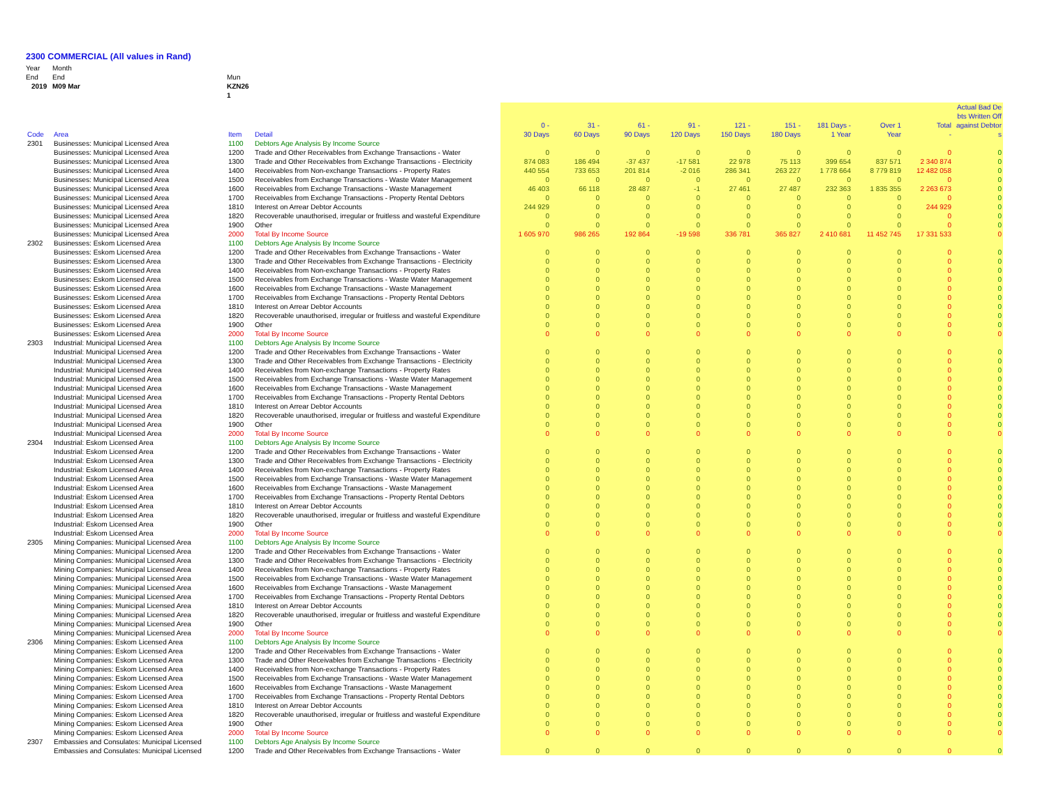2300 COMMERCIAL (All values in Rand)
Year
End
2019
Month
End
M09 Mar
Mun
KZN26
1
| Code | Area | Item | Detail | 0 - 30 Days | 31 - 60 Days | 61 - 90 Days | 91 - 120 Days | 121 - 150 Days | 151 - 180 Days | 181 Days - 1 Year | Over 1 Year | Total - | Actual Bad De bts Written Off against Debtor s |
| --- | --- | --- | --- | --- | --- | --- | --- | --- | --- | --- | --- | --- | --- |
| 2301 | Businesses: Municipal Licensed Area | 1100 | Debtors Age Analysis By Income Source | | | | | | | | | | |
| | Businesses: Municipal Licensed Area | 1200 | Trade and Other Receivables from Exchange Transactions - Water | 0 | 0 | 0 | 0 | 0 | 0 | 0 | 0 | 0 | 0 |
| | Businesses: Municipal Licensed Area | 1300 | Trade and Other Receivables from Exchange Transactions - Electricity | 874 083 | 186 494 | -37 437 | -17 581 | 22 978 | 75 113 | 399 654 | 837 571 | 2 340 874 | 0 |
| | Businesses: Municipal Licensed Area | 1400 | Receivables from Non-exchange Transactions - Property Rates | 440 554 | 733 653 | 201 814 | -2 016 | 286 341 | 263 227 | 1 778 664 | 8 779 819 | 12 482 058 | 0 |
| | Businesses: Municipal Licensed Area | 1500 | Receivables from Exchange Transactions - Waste Water Management | 0 | 0 | 0 | 0 | 0 | 0 | 0 | 0 | 0 | 0 |
| | Businesses: Municipal Licensed Area | 1600 | Receivables from Exchange Transactions - Waste Management | 46 403 | 66 118 | 28 487 | -1 | 27 461 | 27 487 | 232 363 | 1 835 355 | 2 263 673 | 0 |
| | Businesses: Municipal Licensed Area | 1700 | Receivables from Exchange Transactions - Property Rental Debtors | 0 | 0 | 0 | 0 | 0 | 0 | 0 | 0 | 0 | 0 |
| | Businesses: Municipal Licensed Area | 1810 | Interest on Arrear Debtor Accounts | 244 929 | 0 | 0 | 0 | 0 | 0 | 0 | 0 | 244 929 | 0 |
| | Businesses: Municipal Licensed Area | 1820 | Recoverable unauthorised, irregular or fruitless and wasteful Expenditure | 0 | 0 | 0 | 0 | 0 | 0 | 0 | 0 | 0 | 0 |
| | Businesses: Municipal Licensed Area | 1900 | Other | 0 | 0 | 0 | 0 | 0 | 0 | 0 | 0 | 0 | 0 |
| | Businesses: Municipal Licensed Area | 2000 | Total By Income Source | 1 605 970 | 986 265 | 192 864 | -19 598 | 336 781 | 365 827 | 2 410 681 | 11 452 745 | 17 331 533 | 0 |
| 2302 | Businesses: Eskom Licensed Area | 1100 | Debtors Age Analysis By Income Source | | | | | | | | | | |
| | Businesses: Eskom Licensed Area | 1200 | Trade and Other Receivables from Exchange Transactions - Water | 0 | 0 | 0 | 0 | 0 | 0 | 0 | 0 | 0 | 0 |
| | Businesses: Eskom Licensed Area | 1300 | Trade and Other Receivables from Exchange Transactions - Electricity | 0 | 0 | 0 | 0 | 0 | 0 | 0 | 0 | 0 | 0 |
| | Businesses: Eskom Licensed Area | 1400 | Receivables from Non-exchange Transactions - Property Rates | 0 | 0 | 0 | 0 | 0 | 0 | 0 | 0 | 0 | 0 |
| | Businesses: Eskom Licensed Area | 1500 | Receivables from Exchange Transactions - Waste Water Management | 0 | 0 | 0 | 0 | 0 | 0 | 0 | 0 | 0 | 0 |
| | Businesses: Eskom Licensed Area | 1600 | Receivables from Exchange Transactions - Waste Management | 0 | 0 | 0 | 0 | 0 | 0 | 0 | 0 | 0 | 0 |
| | Businesses: Eskom Licensed Area | 1700 | Receivables from Exchange Transactions - Property Rental Debtors | 0 | 0 | 0 | 0 | 0 | 0 | 0 | 0 | 0 | 0 |
| | Businesses: Eskom Licensed Area | 1810 | Interest on Arrear Debtor Accounts | 0 | 0 | 0 | 0 | 0 | 0 | 0 | 0 | 0 | 0 |
| | Businesses: Eskom Licensed Area | 1820 | Recoverable unauthorised, irregular or fruitless and wasteful Expenditure | 0 | 0 | 0 | 0 | 0 | 0 | 0 | 0 | 0 | 0 |
| | Businesses: Eskom Licensed Area | 1900 | Other | 0 | 0 | 0 | 0 | 0 | 0 | 0 | 0 | 0 | 0 |
| | Businesses: Eskom Licensed Area | 2000 | Total By Income Source | 0 | 0 | 0 | 0 | 0 | 0 | 0 | 0 | 0 | 0 |
| 2303 | Industrial: Municipal Licensed Area | 1100 | Debtors Age Analysis By Income Source | | | | | | | | | | |
| | Industrial: Municipal Licensed Area | 1200 | Trade and Other Receivables from Exchange Transactions - Water | 0 | 0 | 0 | 0 | 0 | 0 | 0 | 0 | 0 | 0 |
| | Industrial: Municipal Licensed Area | 1300 | Trade and Other Receivables from Exchange Transactions - Electricity | 0 | 0 | 0 | 0 | 0 | 0 | 0 | 0 | 0 | 0 |
| | Industrial: Municipal Licensed Area | 1400 | Receivables from Non-exchange Transactions - Property Rates | 0 | 0 | 0 | 0 | 0 | 0 | 0 | 0 | 0 | 0 |
| | Industrial: Municipal Licensed Area | 1500 | Receivables from Exchange Transactions - Waste Water Management | 0 | 0 | 0 | 0 | 0 | 0 | 0 | 0 | 0 | 0 |
| | Industrial: Municipal Licensed Area | 1600 | Receivables from Exchange Transactions - Waste Management | 0 | 0 | 0 | 0 | 0 | 0 | 0 | 0 | 0 | 0 |
| | Industrial: Municipal Licensed Area | 1700 | Receivables from Exchange Transactions - Property Rental Debtors | 0 | 0 | 0 | 0 | 0 | 0 | 0 | 0 | 0 | 0 |
| | Industrial: Municipal Licensed Area | 1810 | Interest on Arrear Debtor Accounts | 0 | 0 | 0 | 0 | 0 | 0 | 0 | 0 | 0 | 0 |
| | Industrial: Municipal Licensed Area | 1820 | Recoverable unauthorised, irregular or fruitless and wasteful Expenditure | 0 | 0 | 0 | 0 | 0 | 0 | 0 | 0 | 0 | 0 |
| | Industrial: Municipal Licensed Area | 1900 | Other | 0 | 0 | 0 | 0 | 0 | 0 | 0 | 0 | 0 | 0 |
| | Industrial: Municipal Licensed Area | 2000 | Total By Income Source | 0 | 0 | 0 | 0 | 0 | 0 | 0 | 0 | 0 | 0 |
| 2304 | Industrial: Eskom Licensed Area | 1100 | Debtors Age Analysis By Income Source | | | | | | | | | | |
| | Industrial: Eskom Licensed Area | 1200 | Trade and Other Receivables from Exchange Transactions - Water | 0 | 0 | 0 | 0 | 0 | 0 | 0 | 0 | 0 | 0 |
| | Industrial: Eskom Licensed Area | 1300 | Trade and Other Receivables from Exchange Transactions - Electricity | 0 | 0 | 0 | 0 | 0 | 0 | 0 | 0 | 0 | 0 |
| | Industrial: Eskom Licensed Area | 1400 | Receivables from Non-exchange Transactions - Property Rates | 0 | 0 | 0 | 0 | 0 | 0 | 0 | 0 | 0 | 0 |
| | Industrial: Eskom Licensed Area | 1500 | Receivables from Exchange Transactions - Waste Water Management | 0 | 0 | 0 | 0 | 0 | 0 | 0 | 0 | 0 | 0 |
| | Industrial: Eskom Licensed Area | 1600 | Receivables from Exchange Transactions - Waste Management | 0 | 0 | 0 | 0 | 0 | 0 | 0 | 0 | 0 | 0 |
| | Industrial: Eskom Licensed Area | 1700 | Receivables from Exchange Transactions - Property Rental Debtors | 0 | 0 | 0 | 0 | 0 | 0 | 0 | 0 | 0 | 0 |
| | Industrial: Eskom Licensed Area | 1810 | Interest on Arrear Debtor Accounts | 0 | 0 | 0 | 0 | 0 | 0 | 0 | 0 | 0 | 0 |
| | Industrial: Eskom Licensed Area | 1820 | Recoverable unauthorised, irregular or fruitless and wasteful Expenditure | 0 | 0 | 0 | 0 | 0 | 0 | 0 | 0 | 0 | 0 |
| | Industrial: Eskom Licensed Area | 1900 | Other | 0 | 0 | 0 | 0 | 0 | 0 | 0 | 0 | 0 | 0 |
| | Industrial: Eskom Licensed Area | 2000 | Total By Income Source | 0 | 0 | 0 | 0 | 0 | 0 | 0 | 0 | 0 | 0 |
| 2305 | Mining Companies: Municipal Licensed Area | 1100 | Debtors Age Analysis By Income Source | | | | | | | | | | |
| | Mining Companies: Municipal Licensed Area | 1200 | Trade and Other Receivables from Exchange Transactions - Water | 0 | 0 | 0 | 0 | 0 | 0 | 0 | 0 | 0 | 0 |
| | Mining Companies: Municipal Licensed Area | 1300 | Trade and Other Receivables from Exchange Transactions - Electricity | 0 | 0 | 0 | 0 | 0 | 0 | 0 | 0 | 0 | 0 |
| | Mining Companies: Municipal Licensed Area | 1400 | Receivables from Non-exchange Transactions - Property Rates | 0 | 0 | 0 | 0 | 0 | 0 | 0 | 0 | 0 | 0 |
| | Mining Companies: Municipal Licensed Area | 1500 | Receivables from Exchange Transactions - Waste Water Management | 0 | 0 | 0 | 0 | 0 | 0 | 0 | 0 | 0 | 0 |
| | Mining Companies: Municipal Licensed Area | 1600 | Receivables from Exchange Transactions - Waste Management | 0 | 0 | 0 | 0 | 0 | 0 | 0 | 0 | 0 | 0 |
| | Mining Companies: Municipal Licensed Area | 1700 | Receivables from Exchange Transactions - Property Rental Debtors | 0 | 0 | 0 | 0 | 0 | 0 | 0 | 0 | 0 | 0 |
| | Mining Companies: Municipal Licensed Area | 1810 | Interest on Arrear Debtor Accounts | 0 | 0 | 0 | 0 | 0 | 0 | 0 | 0 | 0 | 0 |
| | Mining Companies: Municipal Licensed Area | 1820 | Recoverable unauthorised, irregular or fruitless and wasteful Expenditure | 0 | 0 | 0 | 0 | 0 | 0 | 0 | 0 | 0 | 0 |
| | Mining Companies: Municipal Licensed Area | 1900 | Other | 0 | 0 | 0 | 0 | 0 | 0 | 0 | 0 | 0 | 0 |
| | Mining Companies: Municipal Licensed Area | 2000 | Total By Income Source | 0 | 0 | 0 | 0 | 0 | 0 | 0 | 0 | 0 | 0 |
| 2306 | Mining Companies: Eskom Licensed Area | 1100 | Debtors Age Analysis By Income Source | | | | | | | | | | |
| | Mining Companies: Eskom Licensed Area | 1200 | Trade and Other Receivables from Exchange Transactions - Water | 0 | 0 | 0 | 0 | 0 | 0 | 0 | 0 | 0 | 0 |
| | Mining Companies: Eskom Licensed Area | 1300 | Trade and Other Receivables from Exchange Transactions - Electricity | 0 | 0 | 0 | 0 | 0 | 0 | 0 | 0 | 0 | 0 |
| | Mining Companies: Eskom Licensed Area | 1400 | Receivables from Non-exchange Transactions - Property Rates | 0 | 0 | 0 | 0 | 0 | 0 | 0 | 0 | 0 | 0 |
| | Mining Companies: Eskom Licensed Area | 1500 | Receivables from Exchange Transactions - Waste Water Management | 0 | 0 | 0 | 0 | 0 | 0 | 0 | 0 | 0 | 0 |
| | Mining Companies: Eskom Licensed Area | 1600 | Receivables from Exchange Transactions - Waste Management | 0 | 0 | 0 | 0 | 0 | 0 | 0 | 0 | 0 | 0 |
| | Mining Companies: Eskom Licensed Area | 1700 | Receivables from Exchange Transactions - Property Rental Debtors | 0 | 0 | 0 | 0 | 0 | 0 | 0 | 0 | 0 | 0 |
| | Mining Companies: Eskom Licensed Area | 1810 | Interest on Arrear Debtor Accounts | 0 | 0 | 0 | 0 | 0 | 0 | 0 | 0 | 0 | 0 |
| | Mining Companies: Eskom Licensed Area | 1820 | Recoverable unauthorised, irregular or fruitless and wasteful Expenditure | 0 | 0 | 0 | 0 | 0 | 0 | 0 | 0 | 0 | 0 |
| | Mining Companies: Eskom Licensed Area | 1900 | Other | 0 | 0 | 0 | 0 | 0 | 0 | 0 | 0 | 0 | 0 |
| | Mining Companies: Eskom Licensed Area | 2000 | Total By Income Source | 0 | 0 | 0 | 0 | 0 | 0 | 0 | 0 | 0 | 0 |
| 2307 | Embassies and Consulates: Municipal Licensed | 1100 | Debtors Age Analysis By Income Source | | | | | | | | | | |
| | Embassies and Consulates: Municipal Licensed | 1200 | Trade and Other Receivables from Exchange Transactions - Water | 0 | 0 | 0 | 0 | 0 | 0 | 0 | 0 | 0 | 0 |